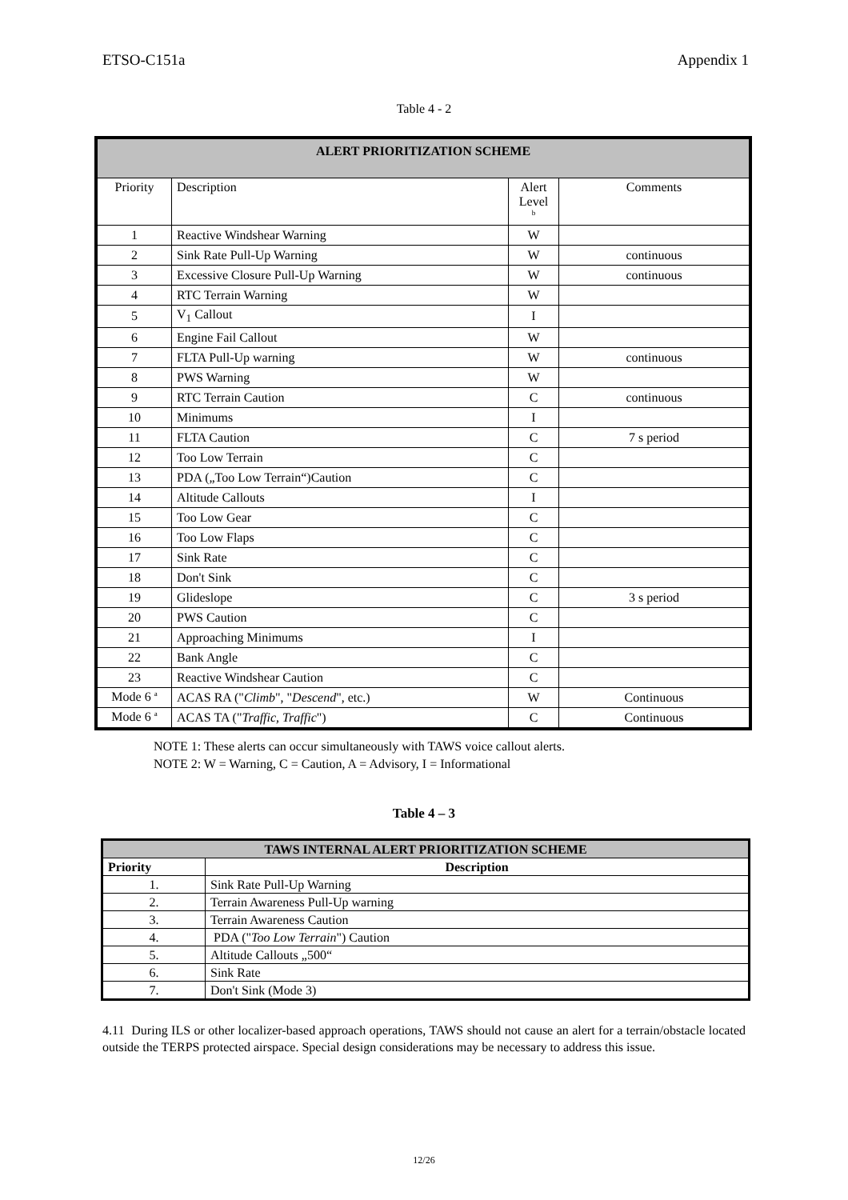ETSO-C151a Appendix 1
Table 4 - 2
| ALERT PRIORITIZATION SCHEME | | | |
| --- | --- | --- | --- |
| Priority | Description | Alert Level <sup>b</sup> | Comments |
| 1 | Reactive Windshear Warning | W | |
| 2 | Sink Rate Pull-Up Warning | W | continuous |
| 3 | Excessive Closure Pull-Up Warning | W | continuous |
| 4 | RTC Terrain Warning | W | |
| 5 | V<sub>1</sub> Callout | I | |
| 6 | Engine Fail Callout | W | |
| 7 | FLTA Pull-Up warning | W | continuous |
| 8 | PWS Warning | W | |
| 9 | RTC Terrain Caution | C | continuous |
| 10 | Minimums | I | |
| 11 | FLTA Caution | C | 7 s period |
| 12 | Too Low Terrain | C | |
| 13 | PDA („Too Low Terrain“)Caution | C | |
| 14 | Altitude Callouts | I | |
| 15 | Too Low Gear | C | |
| 16 | Too Low Flaps | C | |
| 17 | Sink Rate | C | |
| 18 | Don't Sink | C | |
| 19 | Glideslope | C | 3 s period |
| 20 | PWS Caution | C | |
| 21 | Approaching Minimums | I | |
| 22 | Bank Angle | C | |
| 23 | Reactive Windshear Caution | C | |
| Mode 6 <sup>a</sup> | ACAS RA (" Climb ", " Descend ", etc.) | W | Continuous |
| Mode 6 <sup>a</sup> | ACAS TA (" Traffic, Traffic ") | C | Continuous |
NOTE 1: These alerts can occur simultaneously with TAWS voice callout alerts.
NOTE 2: W = Warning, C = Caution, A = Advisory, I = Informational
Table 4 – 3
| TAWS INTERNAL ALERT PRIORITIZATION SCHEME | |
| --- | --- |
| Priority | Description |
| 1. | Sink Rate Pull-Up Warning |
| 2. | Terrain Awareness Pull-Up warning |
| 3. | Terrain Awareness Caution |
| 4. | PDA (" Too Low Terrain ") Caution |
| 5. | Altitude Callouts „500“ |
| 6. | Sink Rate |
| 7. | Don't Sink (Mode 3) |
4.11 During ILS or other localizer-based approach operations, TAWS should not cause an alert for a terrain/obstacle located outside the TERPS protected airspace. Special design considerations may be necessary to address this issue.
12/26